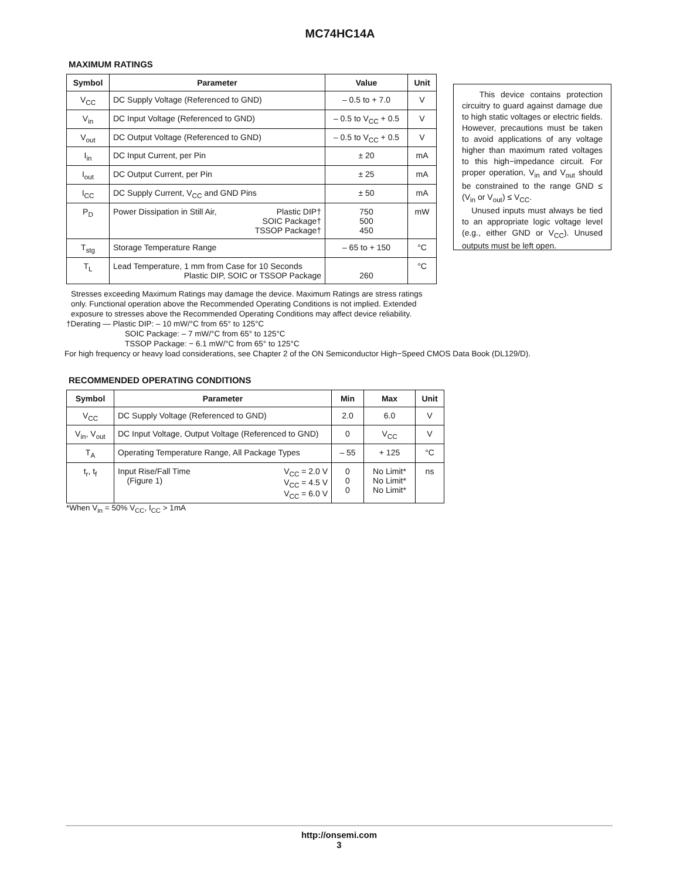MC74HC14A
MAXIMUM RATINGS
| Symbol | Parameter | Value | Unit |
| --- | --- | --- | --- |
| V<sub>CC</sub> | DC Supply Voltage (Referenced to GND) | – 0.5 to + 7.0 | V |
| V<sub>in</sub> | DC Input Voltage (Referenced to GND) | – 0.5 to V<sub>CC</sub> + 0.5 | V |
| V<sub>out</sub> | DC Output Voltage (Referenced to GND) | – 0.5 to V<sub>CC</sub> + 0.5 | V |
| I<sub>in</sub> | DC Input Current, per Pin | ± 20 | mA |
| I<sub>out</sub> | DC Output Current, per Pin | ± 25 | mA |
| I<sub>CC</sub> | DC Supply Current, V<sub>CC</sub> and GND Pins | ± 50 | mA |
| P<sub>D</sub> | Power Dissipation in Still Air, Plastic DIP† SOIC Package† TSSOP Package† | 750 500 450 | mW |
| T<sub>stg</sub> | Storage Temperature Range | – 65 to + 150 | °C |
| T<sub>L</sub> | Lead Temperature, 1 mm from Case for 10 Seconds Plastic DIP, SOIC or TSSOP Package | 260 | °C |
This device contains protection circuitry to guard against damage due to high static voltages or electric fields. However, precautions must be taken to avoid applications of any voltage higher than maximum rated voltages to this high−impedance circuit. For proper operation, V<sub>in</sub> and V<sub>out</sub> should be constrained to the range GND ≤ (V<sub>in</sub> or V<sub>out</sub>) ≤ V<sub>CC</sub>.
Unused inputs must always be tied to an appropriate logic voltage level (e.g., either GND or V<sub>CC</sub>). Unused outputs must be left open.
Stresses exceeding Maximum Ratings may damage the device. Maximum Ratings are stress ratings only. Functional operation above the Recommended Operating Conditions is not implied. Extended exposure to stresses above the Recommended Operating Conditions may affect device reliability.
†Derating — Plastic DIP: – 10 mW/°C from 65° to 125°C
SOIC Package: – 7 mW/°C from 65° to 125°C
TSSOP Package: − 6.1 mW/°C from 65° to 125°C
For high frequency or heavy load considerations, see Chapter 2 of the ON Semiconductor High−Speed CMOS Data Book (DL129/D).
RECOMMENDED OPERATING CONDITIONS
| Symbol | Parameter | Min | Max | Unit |
| --- | --- | --- | --- | --- |
| V<sub>CC</sub> | DC Supply Voltage (Referenced to GND) | 2.0 | 6.0 | V |
| V<sub>in</sub>, V<sub>out</sub> | DC Input Voltage, Output Voltage (Referenced to GND) | 0 | V<sub>CC</sub> | V |
| T<sub>A</sub> | Operating Temperature Range, All Package Types | – 55 | + 125 | °C |
| t<sub>r</sub>, t<sub>f</sub> | Input Rise/Fall Time (Figure 1) V<sub>CC</sub> = 2.0 V V<sub>CC</sub> = 4.5 V V<sub>CC</sub> = 6.0 V | 0 0 0 | No Limit* No Limit* No Limit* | ns |
*When V<sub>in</sub> = 50% V<sub>CC</sub>, I<sub>CC</sub> > 1mA
http://onsemi.com
3